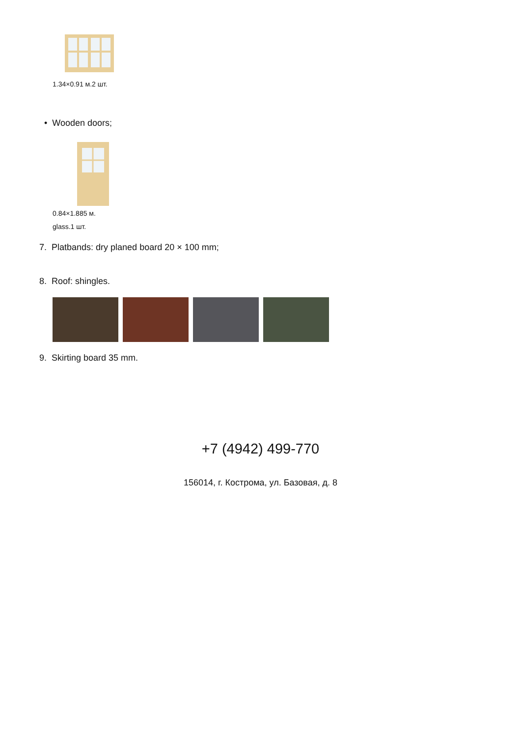1.34×0.91 м.2 шт.
• Wooden doors;
0.84×1.885 м.
glass.1 шт.
7. Platbands: dry planed board 20 × 100 mm;
8. Roof: shingles.
9. Skirting board 35 mm.
+7 (4942) 499-770
156014, г. Кострома, ул. Базовая, д. 8